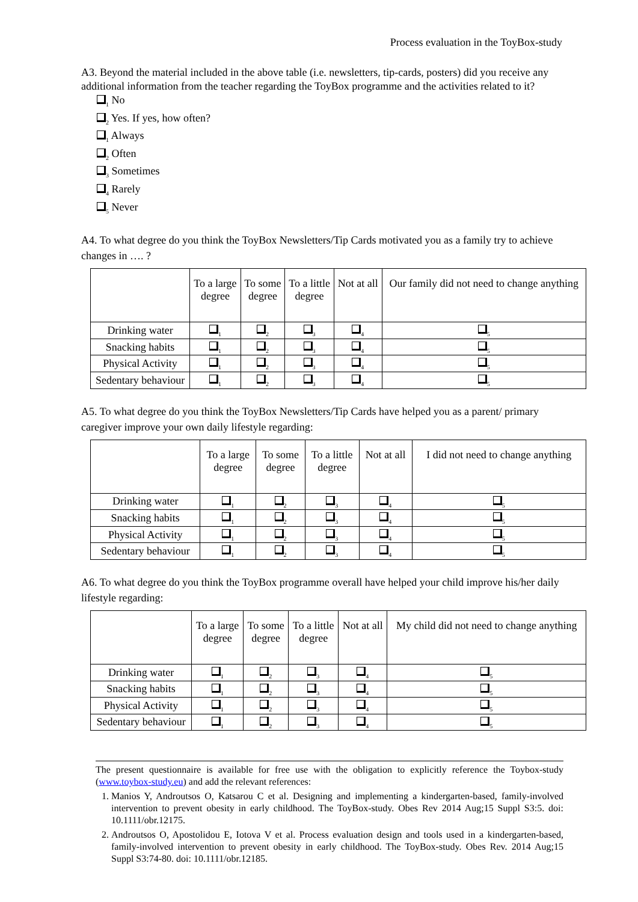Process evaluation in the ToyBox-study
A3. Beyond the material included in the above table (i.e. newsletters, tip-cards, posters) did you receive any additional information from the teacher regarding the ToyBox programme and the activities related to it?
<sub>1</sub> No
<sub>2</sub> Yes. If yes, how often?
<sub>1</sub> Always
<sub>2</sub> Often
<sub>3</sub> Sometimes
<sub>4</sub> Rarely
<sub>5</sub> Never
A4. To what degree do you think the ToyBox Newsletters/Tip Cards motivated you as a family try to achieve changes in …. ?
| | To a large degree | To some degree | To a little degree | Not at all | Our family did not need to change anything |
| --- | --- | --- | --- | --- | --- |
| Drinking water | <sub>1</sub> | <sub>2</sub> | <sub>3</sub> | <sub>4</sub> | <sub>5</sub> |
| Snacking habits | <sub>1</sub> | <sub>2</sub> | <sub>3</sub> | <sub>4</sub> | <sub>5</sub> |
| Physical Activity | <sub>1</sub> | <sub>2</sub> | <sub>3</sub> | <sub>4</sub> | <sub>5</sub> |
| Sedentary behaviour | <sub>1</sub> | <sub>2</sub> | <sub>3</sub> | <sub>4</sub> | <sub>5</sub> |
A5. To what degree do you think the ToyBox Newsletters/Tip Cards have helped you as a parent/ primary caregiver improve your own daily lifestyle regarding:
| | To a large degree | To some degree | To a little degree | Not at all | I did not need to change anything |
| --- | --- | --- | --- | --- | --- |
| Drinking water | <sub>1</sub> | <sub>2</sub> | <sub>3</sub> | <sub>4</sub> | <sub>5</sub> |
| Snacking habits | <sub>1</sub> | <sub>2</sub> | <sub>3</sub> | <sub>4</sub> | <sub>5</sub> |
| Physical Activity | <sub>1</sub> | <sub>2</sub> | <sub>3</sub> | <sub>4</sub> | <sub>5</sub> |
| Sedentary behaviour | <sub>1</sub> | <sub>2</sub> | <sub>3</sub> | <sub>4</sub> | <sub>5</sub> |
A6. To what degree do you think the ToyBox programme overall have helped your child improve his/her daily lifestyle regarding:
| | To a large degree | To some degree | To a little degree | Not at all | My child did not need to change anything |
| --- | --- | --- | --- | --- | --- |
| Drinking water | <sub>1</sub> | <sub>2</sub> | <sub>3</sub> | <sub>4</sub> | <sub>5</sub> |
| Snacking habits | <sub>1</sub> | <sub>2</sub> | <sub>3</sub> | <sub>4</sub> | <sub>5</sub> |
| Physical Activity | <sub>1</sub> | <sub>2</sub> | <sub>3</sub> | <sub>4</sub> | <sub>5</sub> |
| Sedentary behaviour | <sub>1</sub> | <sub>2</sub> | <sub>3</sub> | <sub>4</sub> | <sub>5</sub> |
The present questionnaire is available for free use with the obligation to explicitly reference the Toybox-study (www.toybox-study.eu) and add the relevant references:
1. Manios Y, Androutsos O, Katsarou C et al. Designing and implementing a kindergarten-based, family-involved intervention to prevent obesity in early childhood. The ToyBox-study. Obes Rev 2014 Aug;15 Suppl S3:5. doi: 10.1111/obr.12175.
2. Androutsos O, Apostolidou E, Iotova V et al. Process evaluation design and tools used in a kindergarten-based, family-involved intervention to prevent obesity in early childhood. The ToyBox-study. Obes Rev. 2014 Aug;15 Suppl S3:74-80. doi: 10.1111/obr.12185.